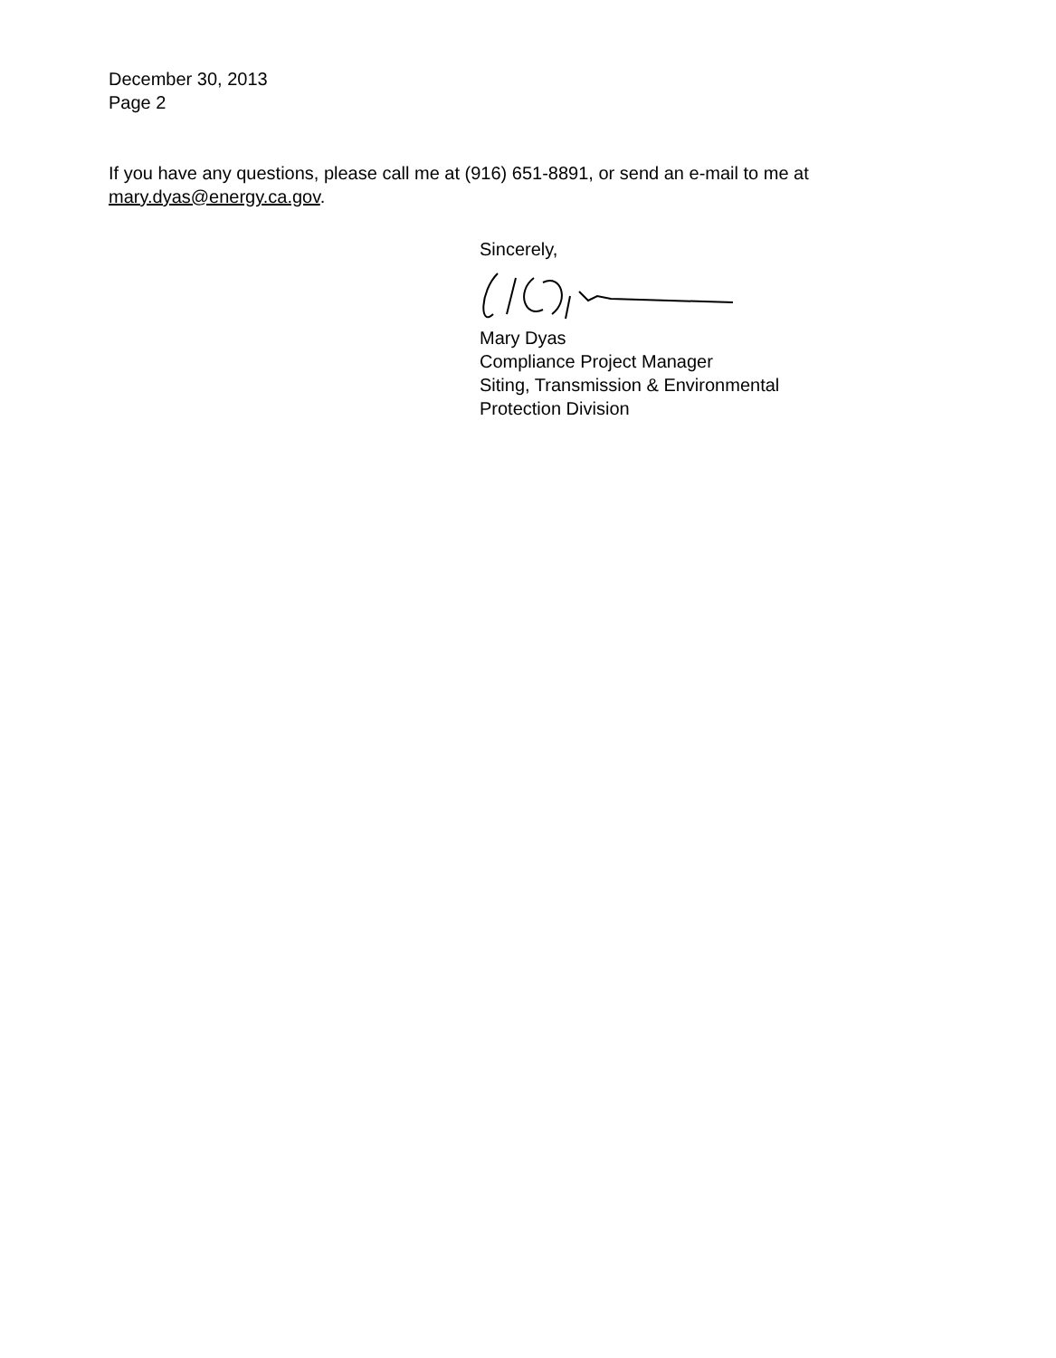December 30, 2013
Page 2
If you have any questions, please call me at (916) 651-8891, or send an e-mail to me at mary.dyas@energy.ca.gov.
Sincerely,
Mary Dyas
Compliance Project Manager
Siting, Transmission & Environmental
Protection Division